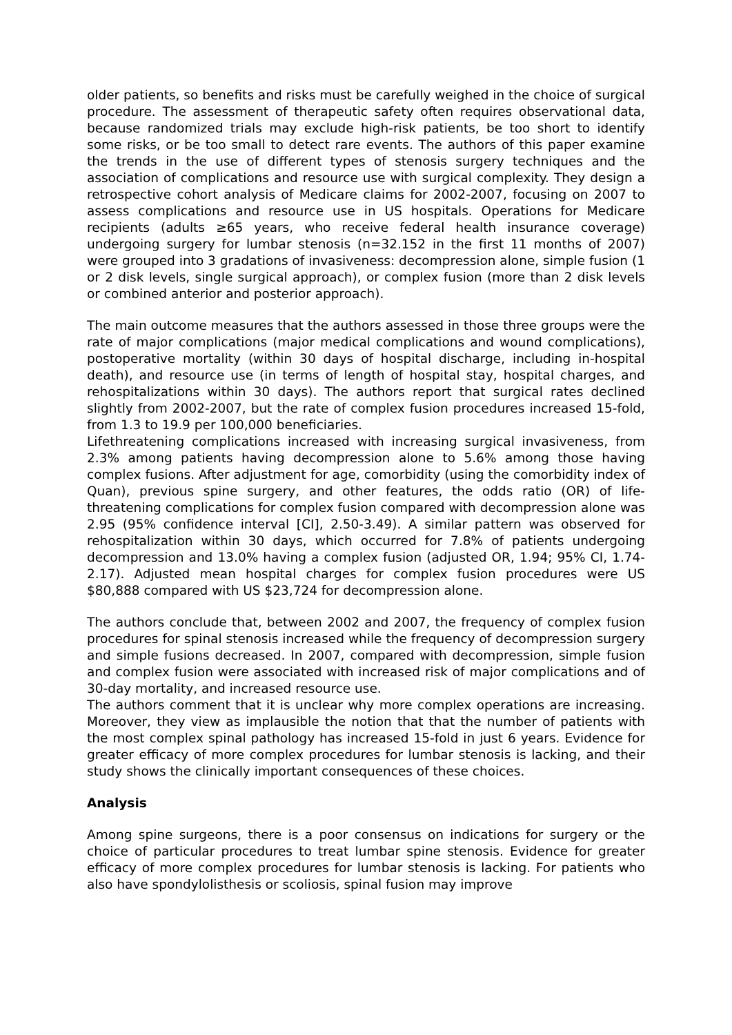older patients, so benefits and risks must be carefully weighed in the choice of surgical procedure. The assessment of therapeutic safety often requires observational data, because randomized trials may exclude high-risk patients, be too short to identify some risks, or be too small to detect rare events. The authors of this paper examine the trends in the use of different types of stenosis surgery techniques and the association of complications and resource use with surgical complexity. They design a retrospective cohort analysis of Medicare claims for 2002-2007, focusing on 2007 to assess complications and resource use in US hospitals. Operations for Medicare recipients (adults ≥65 years, who receive federal health insurance coverage) undergoing surgery for lumbar stenosis (n=32.152 in the first 11 months of 2007) were grouped into 3 gradations of invasiveness: decompression alone, simple fusion (1 or 2 disk levels, single surgical approach), or complex fusion (more than 2 disk levels or combined anterior and posterior approach).
The main outcome measures that the authors assessed in those three groups were the rate of major complications (major medical complications and wound complications), postoperative mortality (within 30 days of hospital discharge, including in-hospital death), and resource use (in terms of length of hospital stay, hospital charges, and rehospitalizations within 30 days). The authors report that surgical rates declined slightly from 2002-2007, but the rate of complex fusion procedures increased 15-fold, from 1.3 to 19.9 per 100,000 beneficiaries.
Lifethreatening complications increased with increasing surgical invasiveness, from 2.3% among patients having decompression alone to 5.6% among those having complex fusions. After adjustment for age, comorbidity (using the comorbidity index of Quan), previous spine surgery, and other features, the odds ratio (OR) of life-threatening complications for complex fusion compared with decompression alone was 2.95 (95% confidence interval [CI], 2.50-3.49). A similar pattern was observed for rehospitalization within 30 days, which occurred for 7.8% of patients undergoing decompression and 13.0% having a complex fusion (adjusted OR, 1.94; 95% CI, 1.74-2.17). Adjusted mean hospital charges for complex fusion procedures were US $80,888 compared with US $23,724 for decompression alone.
The authors conclude that, between 2002 and 2007, the frequency of complex fusion procedures for spinal stenosis increased while the frequency of decompression surgery and simple fusions decreased. In 2007, compared with decompression, simple fusion and complex fusion were associated with increased risk of major complications and of 30-day mortality, and increased resource use.
The authors comment that it is unclear why more complex operations are increasing. Moreover, they view as implausible the notion that that the number of patients with the most complex spinal pathology has increased 15-fold in just 6 years. Evidence for greater efficacy of more complex procedures for lumbar stenosis is lacking, and their study shows the clinically important consequences of these choices.
Analysis
Among spine surgeons, there is a poor consensus on indications for surgery or the choice of particular procedures to treat lumbar spine stenosis. Evidence for greater efficacy of more complex procedures for lumbar stenosis is lacking. For patients who also have spondylolisthesis or scoliosis, spinal fusion may improve